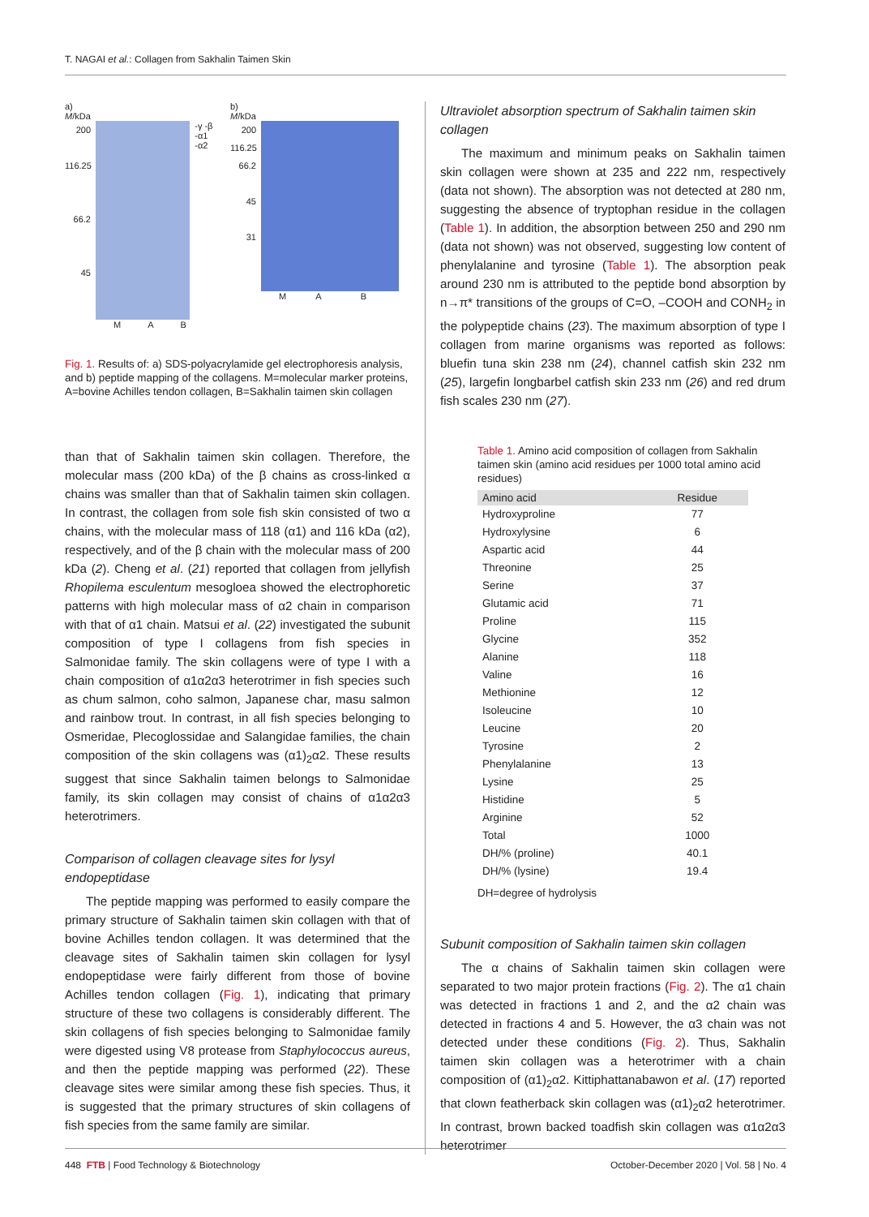T. NAGAI et al.: Collagen from Sakhalin Taimen Skin
a)
M/kDa
200
116.25
66.2
45
-γ -β
-α1 -α2
M A B
b)
M/kDa
200
116.25
66.2
45
31
M A B
Fig. 1. Results of: a) SDS-polyacrylamide gel electrophoresis analysis, and b) peptide mapping of the collagens. M=molecular marker proteins, A=bovine Achilles tendon collagen, B=Sakhalin taimen skin collagen
than that of Sakhalin taimen skin collagen. Therefore, the molecular mass (200 kDa) of the β chains as cross-linked α chains was smaller than that of Sakhalin taimen skin collagen. In contrast, the collagen from sole fish skin consisted of two α chains, with the molecular mass of 118 (α1) and 116 kDa (α2), respectively, and of the β chain with the molecular mass of 200 kDa (2). Cheng et al. (21) reported that collagen from jellyfish Rhopilema esculentum mesogloea showed the electrophoretic patterns with high molecular mass of α2 chain in comparison with that of α1 chain. Matsui et al. (22) investigated the subunit composition of type I collagens from fish species in Salmonidae family. The skin collagens were of type I with a chain composition of α1α2α3 heterotrimer in fish species such as chum salmon, coho salmon, Japanese char, masu salmon and rainbow trout. In contrast, in all fish species belonging to Osmeridae, Plecoglossidae and Salangidae families, the chain composition of the skin collagens was (α1)<sub>2</sub>α2. These results suggest that since Sakhalin taimen belongs to Salmonidae family, its skin collagen may consist of chains of α1α2α3 heterotrimers.
Comparison of collagen cleavage sites for lysyl endopeptidase
The peptide mapping was performed to easily compare the primary structure of Sakhalin taimen skin collagen with that of bovine Achilles tendon collagen. It was determined that the cleavage sites of Sakhalin taimen skin collagen for lysyl endopeptidase were fairly different from those of bovine Achilles tendon collagen (Fig. 1), indicating that primary structure of these two collagens is considerably different. The skin collagens of fish species belonging to Salmonidae family were digested using V8 protease from Staphylococcus aureus, and then the peptide mapping was performed (22). These cleavage sites were similar among these fish species. Thus, it is suggested that the primary structures of skin collagens of fish species from the same family are similar.
Ultraviolet absorption spectrum of Sakhalin taimen skin collagen
The maximum and minimum peaks on Sakhalin taimen skin collagen were shown at 235 and 222 nm, respectively (data not shown). The absorption was not detected at 280 nm, suggesting the absence of tryptophan residue in the collagen (Table 1). In addition, the absorption between 250 and 290 nm (data not shown) was not observed, suggesting low content of phenylalanine and tyrosine (Table 1). The absorption peak around 230 nm is attributed to the peptide bond absorption by n→π* transitions of the groups of C=O, –COOH and CONH<sub>2</sub> in the polypeptide chains (23). The maximum absorption of type I collagen from marine organisms was reported as follows: bluefin tuna skin 238 nm (24), channel catfish skin 232 nm (25), largefin longbarbel catfish skin 233 nm (26) and red drum fish scales 230 nm (27).
Table 1. Amino acid composition of collagen from Sakhalin taimen skin (amino acid residues per 1000 total amino acid residues)
| Amino acid | Residue |
| --- | --- |
| Hydroxyproline | 77 |
| Hydroxylysine | 6 |
| Aspartic acid | 44 |
| Threonine | 25 |
| Serine | 37 |
| Glutamic acid | 71 |
| Proline | 115 |
| Glycine | 352 |
| Alanine | 118 |
| Valine | 16 |
| Methionine | 12 |
| Isoleucine | 10 |
| Leucine | 20 |
| Tyrosine | 2 |
| Phenylalanine | 13 |
| Lysine | 25 |
| Histidine | 5 |
| Arginine | 52 |
| Total | 1000 |
| DH/% (proline) | 40.1 |
| DH/% (lysine) | 19.4 |
DH=degree of hydrolysis
Subunit composition of Sakhalin taimen skin collagen
The α chains of Sakhalin taimen skin collagen were separated to two major protein fractions (Fig. 2). The α1 chain was detected in fractions 1 and 2, and the α2 chain was detected in fractions 4 and 5. However, the α3 chain was not detected under these conditions (Fig. 2). Thus, Sakhalin taimen skin collagen was a heterotrimer with a chain composition of (α1)<sub>2</sub>α2. Kittiphattanabawon et al. (17) reported that clown featherback skin collagen was (α1)<sub>2</sub>α2 heterotrimer. In contrast, brown backed toadfish skin collagen was α1α2α3 heterotrimer
448 FTB | Food Technology & Biotechnology October-December 2020 | Vol. 58 | No. 4